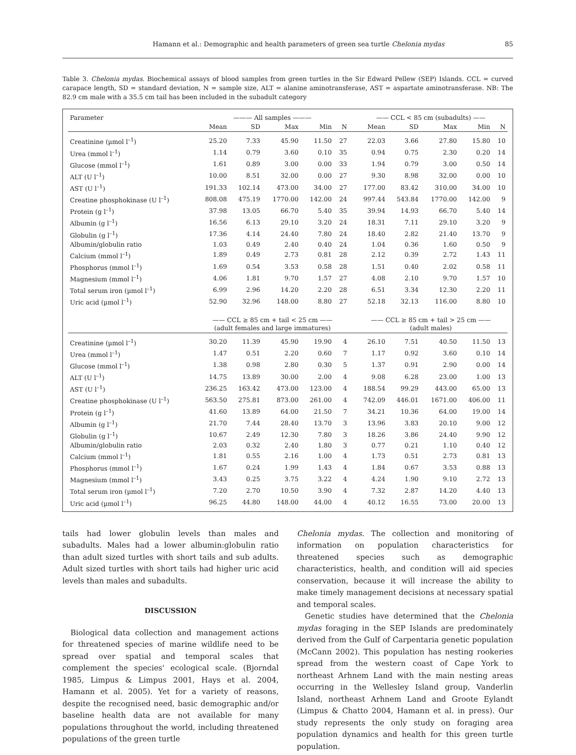Hamann et al.: Demographic and health parameters of green sea turtle Chelonia mydas 85
Table 3. Chelonia mydas. Biochemical assays of blood samples from green turtles in the Sir Edward Pellew (SEP) Islands. CCL = curved carapace length, SD = standard deviation, N = sample size, ALT = alanine aminotransferase, AST = aspartate aminotransferase. NB: The 82.9 cm male with a 35.5 cm tail has been included in the subadult category
| Parameter | ——— All samples ——— | | | | | | —— CCL < 85 cm (subadults) —— | | | | |
| --- | --- | --- | --- | --- | --- | --- | --- | --- | --- | --- | --- |
| | Mean | SD | Max | Min | N | | Mean | SD | Max | Min | N |
| Creatinine (µmol l<sup>–1</sup>) | 25.20 | 7.33 | 45.90 | 11.50 | 27 | | 22.03 | 3.66 | 27.80 | 15.80 | 10 |
| Urea (mmol l<sup>–1</sup>) | 1.14 | 0.79 | 3.60 | 0.10 | 35 | | 0.94 | 0.75 | 2.30 | 0.20 | 14 |
| Glucose (mmol l<sup>–1</sup>) | 1.61 | 0.89 | 3.00 | 0.00 | 33 | | 1.94 | 0.79 | 3.00 | 0.50 | 14 |
| ALT (U l<sup>–1</sup>) | 10.00 | 8.51 | 32.00 | 0.00 | 27 | | 9.30 | 8.98 | 32.00 | 0.00 | 10 |
| AST (U l<sup>–1</sup>) | 191.33 | 102.14 | 473.00 | 34.00 | 27 | | 177.00 | 83.42 | 310.00 | 34.00 | 10 |
| Creatine phosphokinase (U l<sup>–1</sup>) | 808.08 | 475.19 | 1770.00 | 142.00 | 24 | | 997.44 | 543.84 | 1770.00 | 142.00 | 9 |
| Protein (g l<sup>–1</sup>) | 37.98 | 13.05 | 66.70 | 5.40 | 35 | | 39.94 | 14.93 | 66.70 | 5.40 | 14 |
| Albumin (g l<sup>–1</sup>) | 16.56 | 6.13 | 29.10 | 3.20 | 24 | | 18.31 | 7.11 | 29.10 | 3.20 | 9 |
| Globulin (g l<sup>–1</sup>) | 17.36 | 4.14 | 24.40 | 7.80 | 24 | | 18.40 | 2.82 | 21.40 | 13.70 | 9 |
| Albumin/globulin ratio | 1.03 | 0.49 | 2.40 | 0.40 | 24 | | 1.04 | 0.36 | 1.60 | 0.50 | 9 |
| Calcium (mmol l<sup>–1</sup>) | 1.89 | 0.49 | 2.73 | 0.81 | 28 | | 2.12 | 0.39 | 2.72 | 1.43 | 11 |
| Phosphorus (mmol l<sup>–1</sup>) | 1.69 | 0.54 | 3.53 | 0.58 | 28 | | 1.51 | 0.40 | 2.02 | 0.58 | 11 |
| Magnesium (mmol l<sup>–1</sup>) | 4.06 | 1.81 | 9.70 | 1.57 | 27 | | 4.08 | 2.10 | 9.70 | 1.57 | 10 |
| Total serum iron (µmol l<sup>–1</sup>) | 6.99 | 2.96 | 14.20 | 2.20 | 28 | | 6.51 | 3.34 | 12.30 | 2.20 | 11 |
| Uric acid (µmol l<sup>–1</sup>) | 52.90 | 32.96 | 148.00 | 8.80 | 27 | | 52.18 | 32.13 | 116.00 | 8.80 | 10 |
| | —— CCL ≥ 85 cm + tail < 25 cm —— (adult females and large immatures) | | | | | | —— CCL ≥ 85 cm + tail > 25 cm —— (adult males) | | | | |
| Creatinine (µmol l<sup>–1</sup>) | 30.20 | 11.39 | 45.90 | 19.90 | 4 | | 26.10 | 7.51 | 40.50 | 11.50 | 13 |
| Urea (mmol l<sup>–1</sup>) | 1.47 | 0.51 | 2.20 | 0.60 | 7 | | 1.17 | 0.92 | 3.60 | 0.10 | 14 |
| Glucose (mmol l<sup>–1</sup>) | 1.38 | 0.98 | 2.80 | 0.30 | 5 | | 1.37 | 0.91 | 2.90 | 0.00 | 14 |
| ALT (U l<sup>–1</sup>) | 14.75 | 13.89 | 30.00 | 2.00 | 4 | | 9.08 | 6.28 | 23.00 | 1.00 | 13 |
| AST (U l<sup>–1</sup>) | 236.25 | 163.42 | 473.00 | 123.00 | 4 | | 188.54 | 99.29 | 443.00 | 65.00 | 13 |
| Creatine phosphokinase (U l<sup>–1</sup>) | 563.50 | 275.81 | 873.00 | 261.00 | 4 | | 742.09 | 446.01 | 1671.00 | 406.00 | 11 |
| Protein (g l<sup>–1</sup>) | 41.60 | 13.89 | 64.00 | 21.50 | 7 | | 34.21 | 10.36 | 64.00 | 19.00 | 14 |
| Albumin (g l<sup>–1</sup>) | 21.70 | 7.44 | 28.40 | 13.70 | 3 | | 13.96 | 3.83 | 20.10 | 9.00 | 12 |
| Globulin (g l<sup>–1</sup>) | 10.67 | 2.49 | 12.30 | 7.80 | 3 | | 18.26 | 3.86 | 24.40 | 9.90 | 12 |
| Albumin/globulin ratio | 2.03 | 0.32 | 2.40 | 1.80 | 3 | | 0.77 | 0.21 | 1.10 | 0.40 | 12 |
| Calcium (mmol l<sup>–1</sup>) | 1.81 | 0.55 | 2.16 | 1.00 | 4 | | 1.73 | 0.51 | 2.73 | 0.81 | 13 |
| Phosphorus (mmol l<sup>–1</sup>) | 1.67 | 0.24 | 1.99 | 1.43 | 4 | | 1.84 | 0.67 | 3.53 | 0.88 | 13 |
| Magnesium (mmol l<sup>–1</sup>) | 3.43 | 0.25 | 3.75 | 3.22 | 4 | | 4.24 | 1.90 | 9.10 | 2.72 | 13 |
| Total serum iron (µmol l<sup>–1</sup>) | 7.20 | 2.70 | 10.50 | 3.90 | 4 | | 7.32 | 2.87 | 14.20 | 4.40 | 13 |
| Uric acid (µmol l<sup>–1</sup>) | 96.25 | 44.80 | 148.00 | 44.00 | 4 | | 40.12 | 16.55 | 73.00 | 20.00 | 13 |
tails had lower globulin levels than males and subadults. Males had a lower albumin:globulin ratio than adult sized turtles with short tails and sub adults. Adult sized turtles with short tails had higher uric acid levels than males and subadults.
DISCUSSION
Biological data collection and management actions for threatened species of marine wildlife need to be spread over spatial and temporal scales that complement the species' ecological scale. (Bjorndal 1985, Limpus & Limpus 2001, Hays et al. 2004, Hamann et al. 2005). Yet for a variety of reasons, despite the recognised need, basic demographic and/or baseline health data are not available for many populations throughout the world, including threatened populations of the green turtle
Chelonia mydas. The collection and monitoring of information on population characteristics for threatened species such as demographic characteristics, health, and condition will aid species conservation, because it will increase the ability to make timely management decisions at necessary spatial and temporal scales.
Genetic studies have determined that the Chelonia mydas foraging in the SEP Islands are predominately derived from the Gulf of Carpentaria genetic population (McCann 2002). This population has nesting rookeries spread from the western coast of Cape York to northeast Arhnem Land with the main nesting areas occurring in the Wellesley Island group, Vanderlin Island, northeast Arhnem Land and Groote Eylandt (Limpus & Chatto 2004, Hamann et al. in press). Our study represents the only study on foraging area population dynamics and health for this green turtle population.